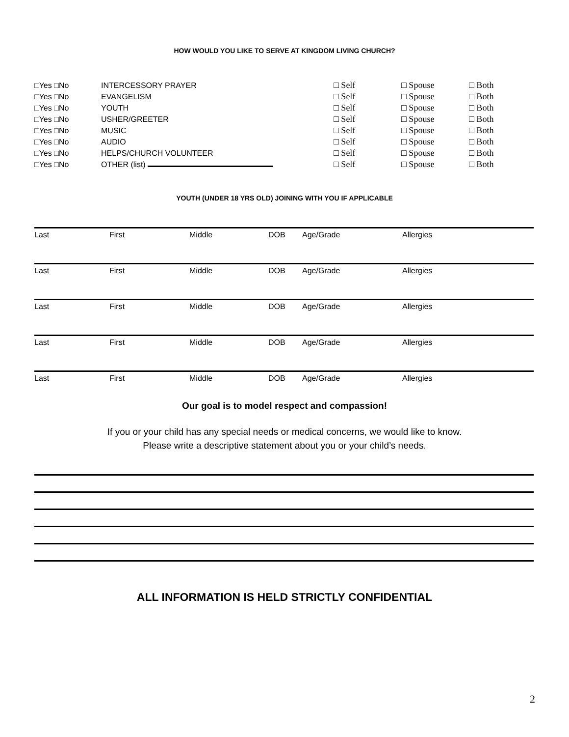HOW WOULD YOU LIKE TO SERVE AT KINGDOM LIVING CHURCH?
| □Yes □No | INTERCESSORY PRAYER | □ Self | □ Spouse | □ Both |
| □Yes □No | EVANGELISM | □ Self | □ Spouse | □ Both |
| □Yes □No | YOUTH | □ Self | □ Spouse | □ Both |
| □Yes □No | USHER/GREETER | □ Self | □ Spouse | □ Both |
| □Yes □No | MUSIC | □ Self | □ Spouse | □ Both |
| □Yes □No | AUDIO | □ Self | □ Spouse | □ Both |
| □Yes □No | HELPS/CHURCH VOLUNTEER | □ Self | □ Spouse | □ Both |
| □Yes □No | OTHER (list) | □ Self | □ Spouse | □ Both |
YOUTH (UNDER 18 YRS OLD) JOINING WITH YOU IF APPLICABLE
Last First Middle DOB Age/Grade Allergies
Last First Middle DOB Age/Grade Allergies
Last First Middle DOB Age/Grade Allergies
Last First Middle DOB Age/Grade Allergies
Last First Middle DOB Age/Grade Allergies
Our goal is to model respect and compassion!
If you or your child has any special needs or medical concerns, we would like to know.
Please write a descriptive statement about you or your child’s needs.
ALL INFORMATION IS HELD STRICTLY CONFIDENTIAL
2